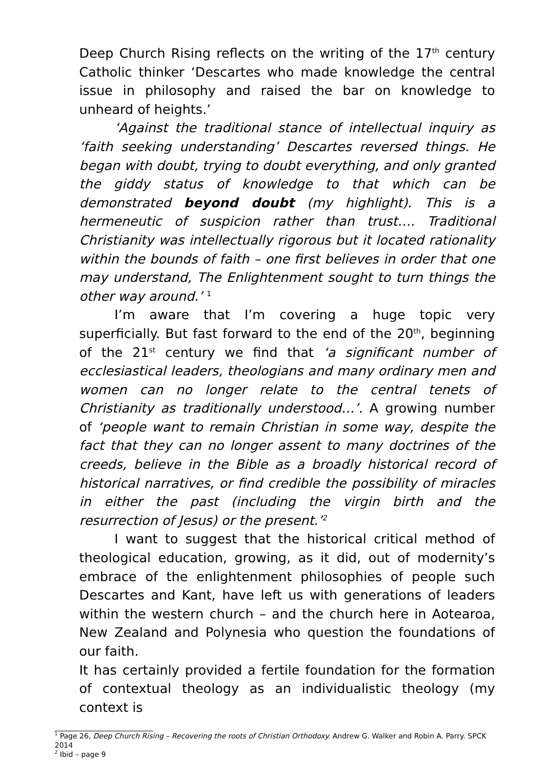Deep Church Rising reflects on the writing of the 17<sup>th</sup> century Catholic thinker ‘Descartes who made knowledge the central issue in philosophy and raised the bar on knowledge to unheard of heights.’
‘Against the traditional stance of intellectual inquiry as ‘faith seeking understanding’ Descartes reversed things. He began with doubt, trying to doubt everything, and only granted the giddy status of knowledge to that which can be demonstrated beyond doubt (my highlight). This is a hermeneutic of suspicion rather than trust…. Traditional Christianity was intellectually rigorous but it located rationality within the bounds of faith – one first believes in order that one may understand, The Enlightenment sought to turn things the other way around.’ <sup>1</sup>
I’m aware that I’m covering a huge topic very superficially. But fast forward to the end of the 20<sup>th</sup>, beginning of the 21<sup>st</sup> century we find that ‘a significant number of ecclesiastical leaders, theologians and many ordinary men and women can no longer relate to the central tenets of Christianity as traditionally understood…’. A growing number of ‘people want to remain Christian in some way, despite the fact that they can no longer assent to many doctrines of the creeds, believe in the Bible as a broadly historical record of historical narratives, or find credible the possibility of miracles in either the past (including the virgin birth and the resurrection of Jesus) or the present.’<sup>2</sup>
I want to suggest that the historical critical method of theological education, growing, as it did, out of modernity’s embrace of the enlightenment philosophies of people such Descartes and Kant, have left us with generations of leaders within the western church – and the church here in Aotearoa, New Zealand and Polynesia who question the foundations of our faith.
It has certainly provided a fertile foundation for the formation of contextual theology as an individualistic theology (my context is
<sup>1</sup> Page 26, Deep Church Rising – Recovering the roots of Christian Orthodoxy. Andrew G. Walker and Robin A. Parry. SPCK 2014
<sup>2</sup> Ibid – page 9